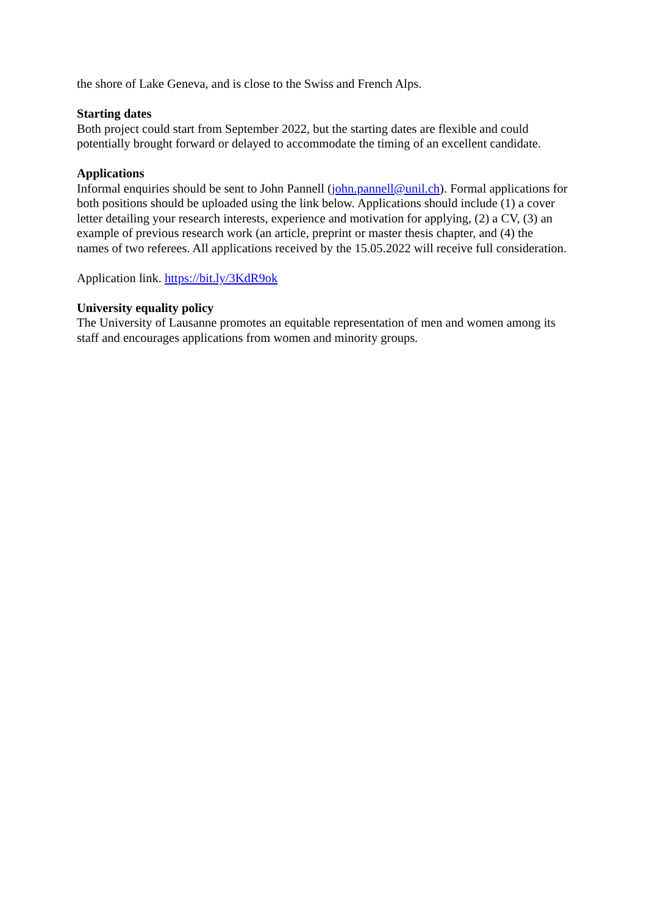the shore of Lake Geneva, and is close to the Swiss and French Alps.
Starting dates
Both project could start from September 2022, but the starting dates are flexible and could potentially brought forward or delayed to accommodate the timing of an excellent candidate.
Applications
Informal enquiries should be sent to John Pannell (john.pannell@unil.ch). Formal applications for both positions should be uploaded using the link below. Applications should include (1) a cover letter detailing your research interests, experience and motivation for applying, (2) a CV, (3) an example of previous research work (an article, preprint or master thesis chapter, and (4) the names of two referees. All applications received by the 15.05.2022 will receive full consideration.
Application link. https://bit.ly/3KdR9ok
University equality policy
The University of Lausanne promotes an equitable representation of men and women among its staff and encourages applications from women and minority groups.